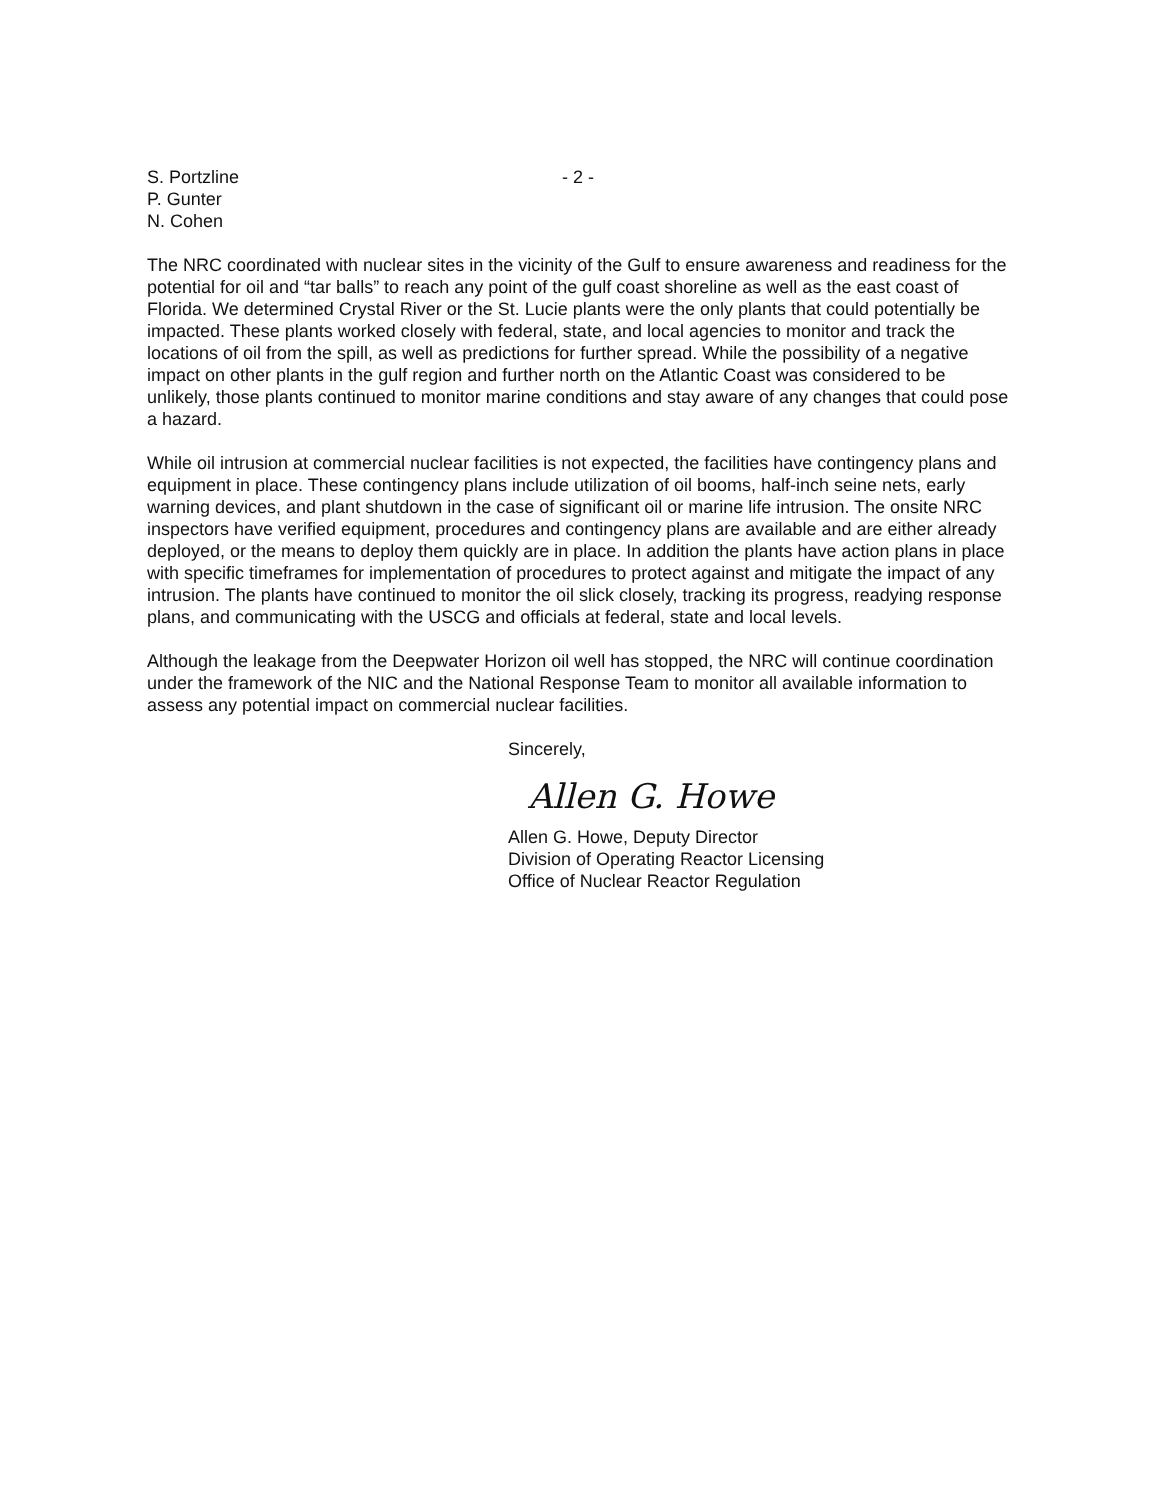S. Portzline
P. Gunter
N. Cohen
- 2 -
The NRC coordinated with nuclear sites in the vicinity of the Gulf to ensure awareness and readiness for the potential for oil and “tar balls” to reach any point of the gulf coast shoreline as well as the east coast of Florida. We determined Crystal River or the St. Lucie plants were the only plants that could potentially be impacted. These plants worked closely with federal, state, and local agencies to monitor and track the locations of oil from the spill, as well as predictions for further spread. While the possibility of a negative impact on other plants in the gulf region and further north on the Atlantic Coast was considered to be unlikely, those plants continued to monitor marine conditions and stay aware of any changes that could pose a hazard.
While oil intrusion at commercial nuclear facilities is not expected, the facilities have contingency plans and equipment in place. These contingency plans include utilization of oil booms, half-inch seine nets, early warning devices, and plant shutdown in the case of significant oil or marine life intrusion. The onsite NRC inspectors have verified equipment, procedures and contingency plans are available and are either already deployed, or the means to deploy them quickly are in place. In addition the plants have action plans in place with specific timeframes for implementation of procedures to protect against and mitigate the impact of any intrusion. The plants have continued to monitor the oil slick closely, tracking its progress, readying response plans, and communicating with the USCG and officials at federal, state and local levels.
Although the leakage from the Deepwater Horizon oil well has stopped, the NRC will continue coordination under the framework of the NIC and the National Response Team to monitor all available information to assess any potential impact on commercial nuclear facilities.
Sincerely,
Allen G. Howe
Allen G. Howe, Deputy Director
Division of Operating Reactor Licensing
Office of Nuclear Reactor Regulation